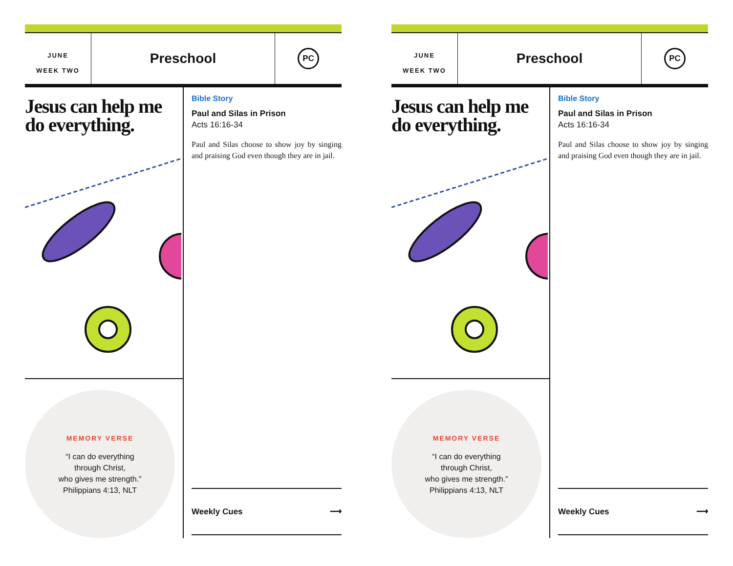JUNE
WEEK TWO
Preschool
PC
Jesus can help me do everything.
MEMORY VERSE
“I can do everything
through Christ,
who gives me strength.”
Philippians 4:13, NLT
Bible Story
Paul and Silas in Prison
Acts 16:16-34
Paul and Silas choose to show joy by singing and praising God even though they are in jail.
Weekly Cues ⟶
JUNE
WEEK TWO
Preschool
PC
Jesus can help me do everything.
MEMORY VERSE
“I can do everything
through Christ,
who gives me strength.”
Philippians 4:13, NLT
Bible Story
Paul and Silas in Prison
Acts 16:16-34
Paul and Silas choose to show joy by singing and praising God even though they are in jail.
Weekly Cues ⟶